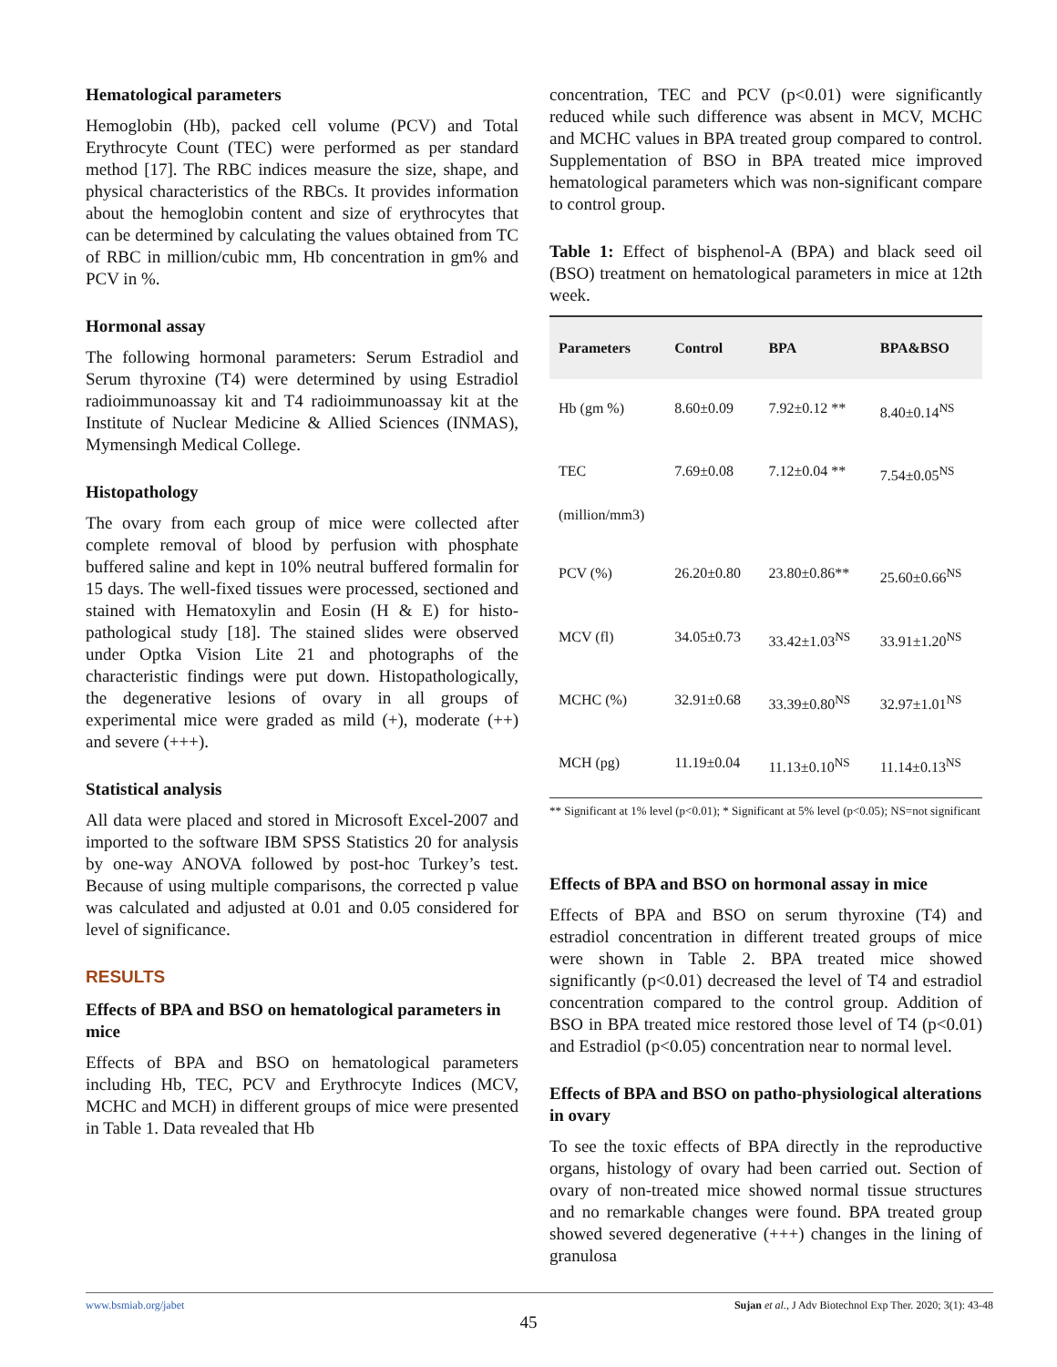Hematological parameters
Hemoglobin (Hb), packed cell volume (PCV) and Total Erythrocyte Count (TEC) were performed as per standard method [17]. The RBC indices measure the size, shape, and physical characteristics of the RBCs. It provides information about the hemoglobin content and size of erythrocytes that can be determined by calculating the values obtained from TC of RBC in million/cubic mm, Hb concentration in gm% and PCV in %.
Hormonal assay
The following hormonal parameters: Serum Estradiol and Serum thyroxine (T4) were determined by using Estradiol radioimmunoassay kit and T4 radioimmunoassay kit at the Institute of Nuclear Medicine & Allied Sciences (INMAS), Mymensingh Medical College.
Histopathology
The ovary from each group of mice were collected after complete removal of blood by perfusion with phosphate buffered saline and kept in 10% neutral buffered formalin for 15 days. The well-fixed tissues were processed, sectioned and stained with Hematoxylin and Eosin (H & E) for histo-pathological study [18]. The stained slides were observed under Optka Vision Lite 21 and photographs of the characteristic findings were put down. Histopathologically, the degenerative lesions of ovary in all groups of experimental mice were graded as mild (+), moderate (++) and severe (+++).
Statistical analysis
All data were placed and stored in Microsoft Excel-2007 and imported to the software IBM SPSS Statistics 20 for analysis by one-way ANOVA followed by post-hoc Turkey’s test. Because of using multiple comparisons, the corrected p value was calculated and adjusted at 0.01 and 0.05 considered for level of significance.
RESULTS
Effects of BPA and BSO on hematological parameters in mice
Effects of BPA and BSO on hematological parameters including Hb, TEC, PCV and Erythrocyte Indices (MCV, MCHC and MCH) in different groups of mice were presented in Table 1. Data revealed that Hb
concentration, TEC and PCV (p<0.01) were significantly reduced while such difference was absent in MCV, MCHC and MCHC values in BPA treated group compared to control. Supplementation of BSO in BPA treated mice improved hematological parameters which was non-significant compare to control group.
Table 1: Effect of bisphenol-A (BPA) and black seed oil (BSO) treatment on hematological parameters in mice at 12th week.
| Parameters | Control | BPA | BPA&BSO |
| --- | --- | --- | --- |
| Hb (gm %) | 8.60±0.09 | 7.92±0.12 ** | 8.40±0.14<sup>NS</sup> |
| TEC (million/mm3) | 7.69±0.08 | 7.12±0.04 ** | 7.54±0.05<sup>NS</sup> |
| PCV (%) | 26.20±0.80 | 23.80±0.86** | 25.60±0.66<sup>NS</sup> |
| MCV (fl) | 34.05±0.73 | 33.42±1.03<sup>NS</sup> | 33.91±1.20<sup>NS</sup> |
| MCHC (%) | 32.91±0.68 | 33.39±0.80<sup>NS</sup> | 32.97±1.01<sup>NS</sup> |
| MCH (pg) | 11.19±0.04 | 11.13±0.10<sup>NS</sup> | 11.14±0.13<sup>NS</sup> |
** Significant at 1% level (p<0.01); * Significant at 5% level (p<0.05); NS=not significant
Effects of BPA and BSO on hormonal assay in mice
Effects of BPA and BSO on serum thyroxine (T4) and estradiol concentration in different treated groups of mice were shown in Table 2. BPA treated mice showed significantly (p<0.01) decreased the level of T4 and estradiol concentration compared to the control group. Addition of BSO in BPA treated mice restored those level of T4 (p<0.01) and Estradiol (p<0.05) concentration near to normal level.
Effects of BPA and BSO on patho-physiological alterations in ovary
To see the toxic effects of BPA directly in the reproductive organs, histology of ovary had been carried out. Section of ovary of non-treated mice showed normal tissue structures and no remarkable changes were found. BPA treated group showed severed degenerative (+++) changes in the lining of granulosa
www.bsmiab.org/jabet Sujan et al., J Adv Biotechnol Exp Ther. 2020; 3(1): 43-48
45